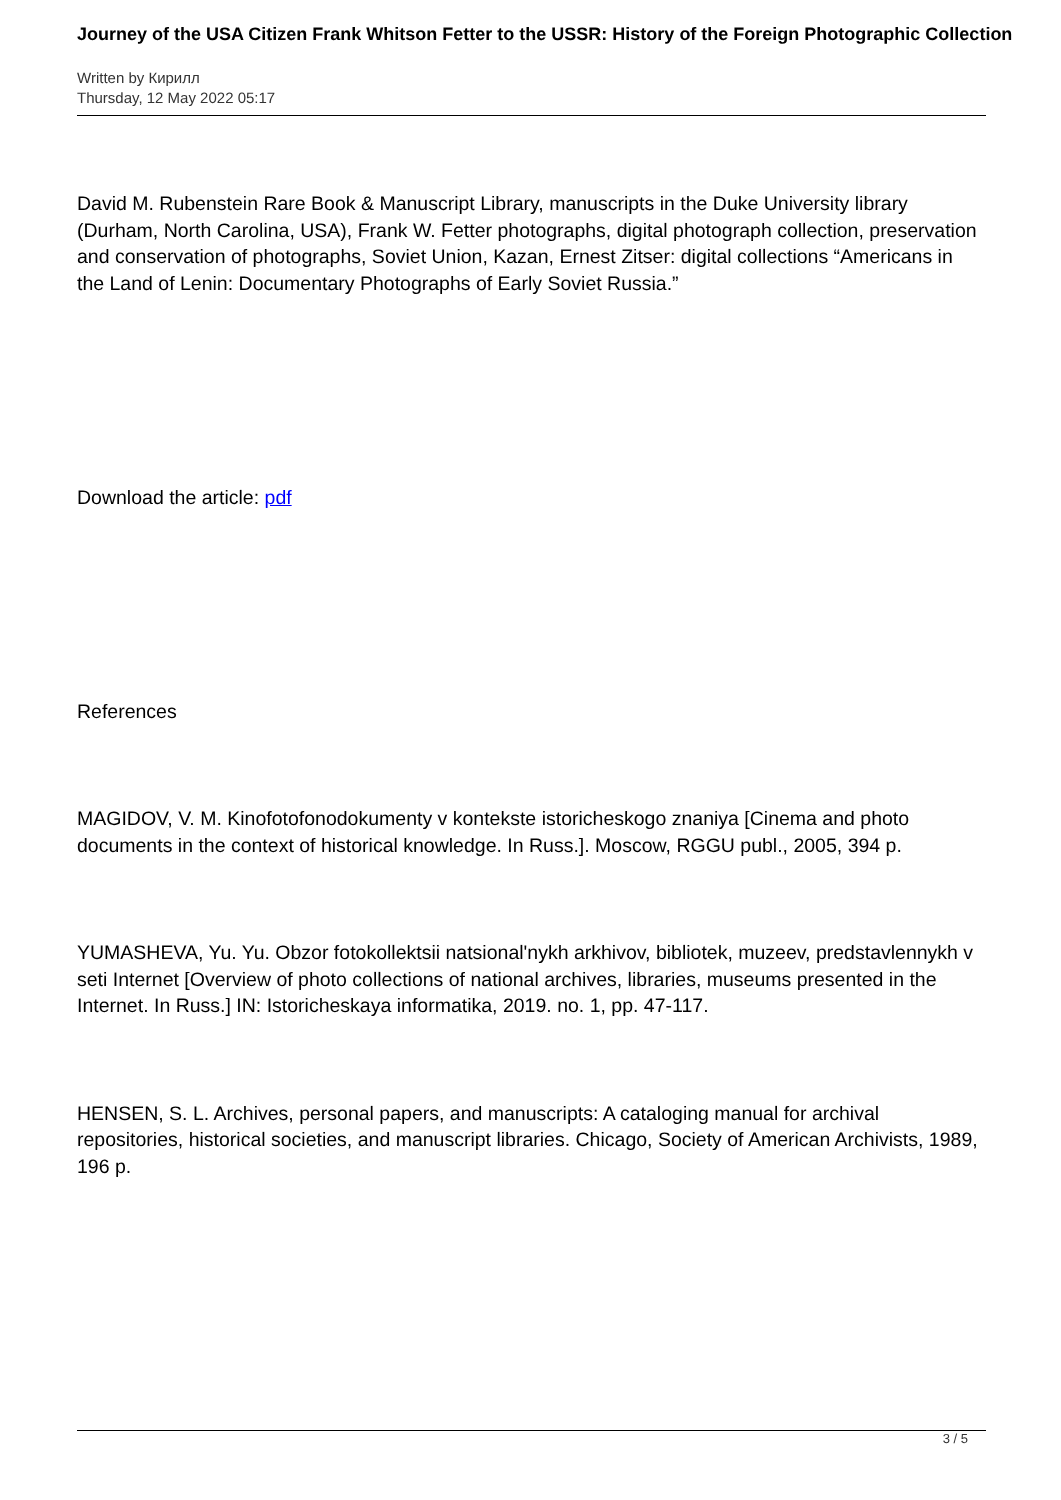Journey of the USA Citizen Frank Whitson Fetter to the USSR: History of the Foreign Photographic Collection
Written by Кирилл
Thursday, 12 May 2022 05:17
David M. Rubenstein Rare Book & Manuscript Library, manuscripts in the Duke University library (Durham, North Carolina, USA), Frank W. Fetter photographs, digital photograph collection, preservation and conservation of photographs, Soviet Union, Kazan, Ernest Zitser: digital collections “Americans in the Land of Lenin: Documentary Photographs of Early Soviet Russia.”
Download the article: pdf
References
MAGIDOV, V. M. Kinofotofonodokumenty v kontekste istoricheskogo znaniya [Cinema and photo documents in the context of historical knowledge. In Russ.]. Moscow, RGGU publ., 2005, 394 p.
YUMASHEVA, Yu. Yu. Obzor fotokollektsii natsional'nykh arkhivov, bibliotek, muzeev, predstavlennykh v seti Internet [Overview of photo collections of national archives, libraries, museums presented in the Internet. In Russ.] IN: Istoricheskaya informatika, 2019. no. 1, pp. 47-117.
HENSEN, S. L. Archives, personal papers, and manuscripts: A cataloging manual for archival repositories, historical societies, and manuscript libraries. Chicago, Society of American Archivists, 1989, 196 p.
3 / 5